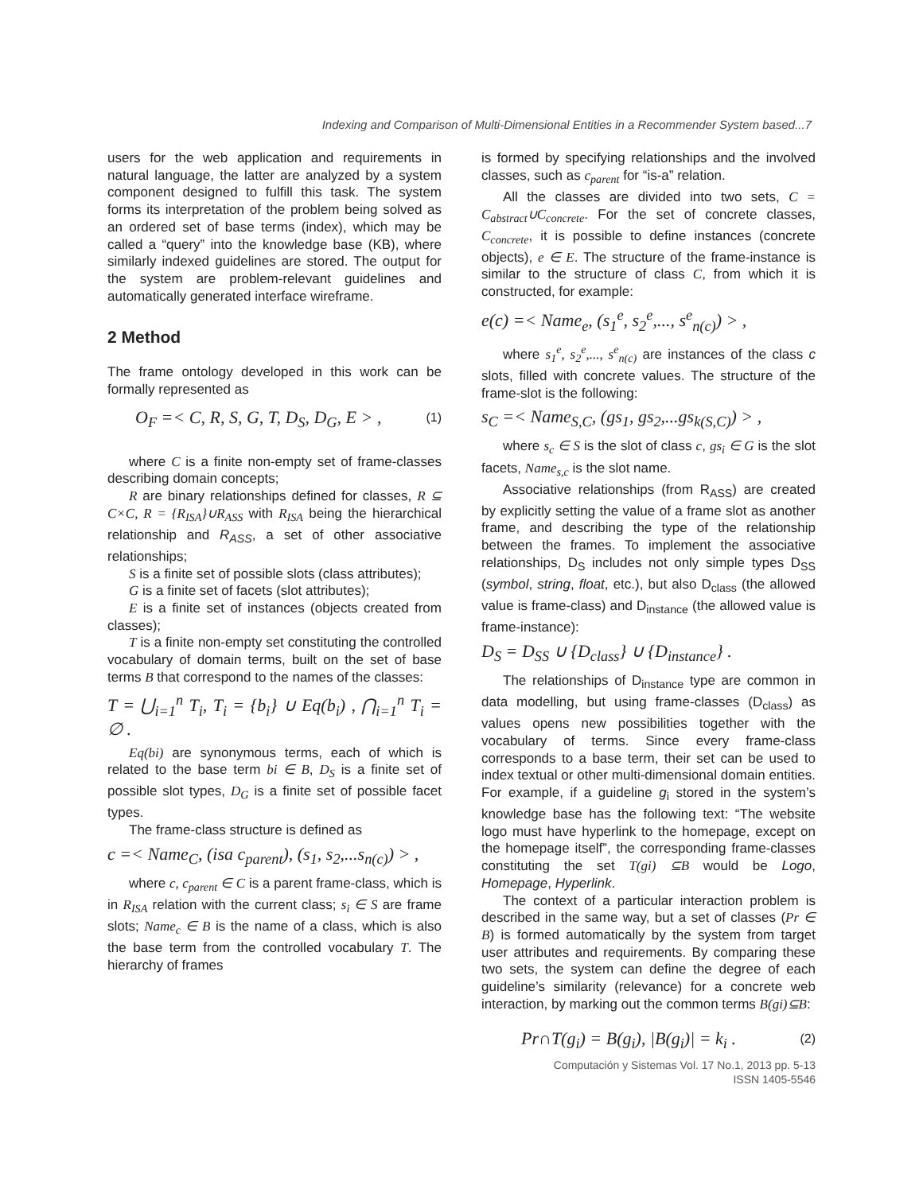Indexing and Comparison of Multi-Dimensional Entities in a Recommender System based...7
users for the web application and requirements in natural language, the latter are analyzed by a system component designed to fulfill this task. The system forms its interpretation of the problem being solved as an ordered set of base terms (index), which may be called a “query” into the knowledge base (KB), where similarly indexed guidelines are stored. The output for the system are problem-relevant guidelines and automatically generated interface wireframe.
2 Method
The frame ontology developed in this work can be formally represented as
O<sub>F</sub> =< C, R, S, G, T, D<sub>S</sub>, D<sub>G</sub>, E > , (1)
where C is a finite non-empty set of frame-classes describing domain concepts;
R are binary relationships defined for classes, R ⊆ C×C, R = {R<sub>ISA</sub>}∪R<sub>ASS</sub> with R<sub>ISA</sub> being the hierarchical relationship and R<sub>ASS</sub>, a set of other associative relationships;
S is a finite set of possible slots (class attributes);
G is a finite set of facets (slot attributes);
E is a finite set of instances (objects created from classes);
T is a finite non-empty set constituting the controlled vocabulary of domain terms, built on the set of base terms B that correspond to the names of the classes:
T = ⋃<sub>i=1</sub><sup>n</sup> T<sub>i</sub>, T<sub>i</sub> = {b<sub>i</sub>} ∪ Eq(b<sub>i</sub>) , ⋂<sub>i=1</sub><sup>n</sup> T<sub>i</sub> = ∅ .
Eq(bi) are synonymous terms, each of which is related to the base term bi ∈ B, D<sub>S</sub> is a finite set of possible slot types, D<sub>G</sub> is a finite set of possible facet types.
The frame-class structure is defined as
c =< Name<sub>C</sub>, (isa c<sub>parent</sub>), (s<sub>1</sub>, s<sub>2</sub>,...s<sub>n(c)</sub>) > ,
where c, c<sub>parent</sub> ∈ C is a parent frame-class, which is in R<sub>ISA</sub> relation with the current class; s<sub>i</sub> ∈ S are frame slots; Name<sub>c</sub> ∈ B is the name of a class, which is also the base term from the controlled vocabulary T. The hierarchy of frames
is formed by specifying relationships and the involved classes, such as c<sub>parent</sub> for “is-a” relation.
All the classes are divided into two sets, C = C<sub>abstract</sub>∪C<sub>concrete</sub>. For the set of concrete classes, C<sub>concrete</sub>, it is possible to define instances (concrete objects), e ∈ E. The structure of the frame-instance is similar to the structure of class C, from which it is constructed, for example:
e(c) =< Name<sub>e</sub>, (s<sub>1</sub><sup>e</sup>, s<sub>2</sub><sup>e</sup>,..., s<sup>e</sup><sub>n(c)</sub>) > ,
where s<sub>1</sub><sup>e</sup>, s<sub>2</sub><sup>e</sup>,..., s<sup>e</sup><sub>n(c)</sub> are instances of the class c slots, filled with concrete values. The structure of the frame-slot is the following:
s<sub>C</sub> =< Name<sub>S,C</sub>, (gs<sub>1</sub>, gs<sub>2</sub>,...gs<sub>k(S,C)</sub>) > ,
where s<sub>c</sub> ∈ S is the slot of class c, gs<sub>i</sub> ∈ G is the slot facets, Name<sub>s,c</sub> is the slot name.
Associative relationships (from R<sub>ASS</sub>) are created by explicitly setting the value of a frame slot as another frame, and describing the type of the relationship between the frames. To implement the associative relationships, D<sub>S</sub> includes not only simple types D<sub>SS</sub> (symbol, string, float, etc.), but also D<sub>class</sub> (the allowed value is frame-class) and D<sub>instance</sub> (the allowed value is frame-instance):
D<sub>S</sub> = D<sub>SS</sub> ∪ {D<sub>class</sub>} ∪ {D<sub>instance</sub>} .
The relationships of D<sub>instance</sub> type are common in data modelling, but using frame-classes (D<sub>class</sub>) as values opens new possibilities together with the vocabulary of terms. Since every frame-class corresponds to a base term, their set can be used to index textual or other multi-dimensional domain entities. For example, if a guideline g<sub>i</sub> stored in the system’s knowledge base has the following text: “The website logo must have hyperlink to the homepage, except on the homepage itself”, the corresponding frame-classes constituting the set T(gi) ⊆B would be Logo, Homepage, Hyperlink.
The context of a particular interaction problem is described in the same way, but a set of classes (Pr ∈ B) is formed automatically by the system from target user attributes and requirements. By comparing these two sets, the system can define the degree of each guideline’s similarity (relevance) for a concrete web interaction, by marking out the common terms B(gi)⊆B:
Pr∩T(g<sub>i</sub>) = B(g<sub>i</sub>), |B(g<sub>i</sub>)| = k<sub>i</sub> . (2)
Computación y Sistemas Vol. 17 No.1, 2013 pp. 5-13
ISSN 1405-5546